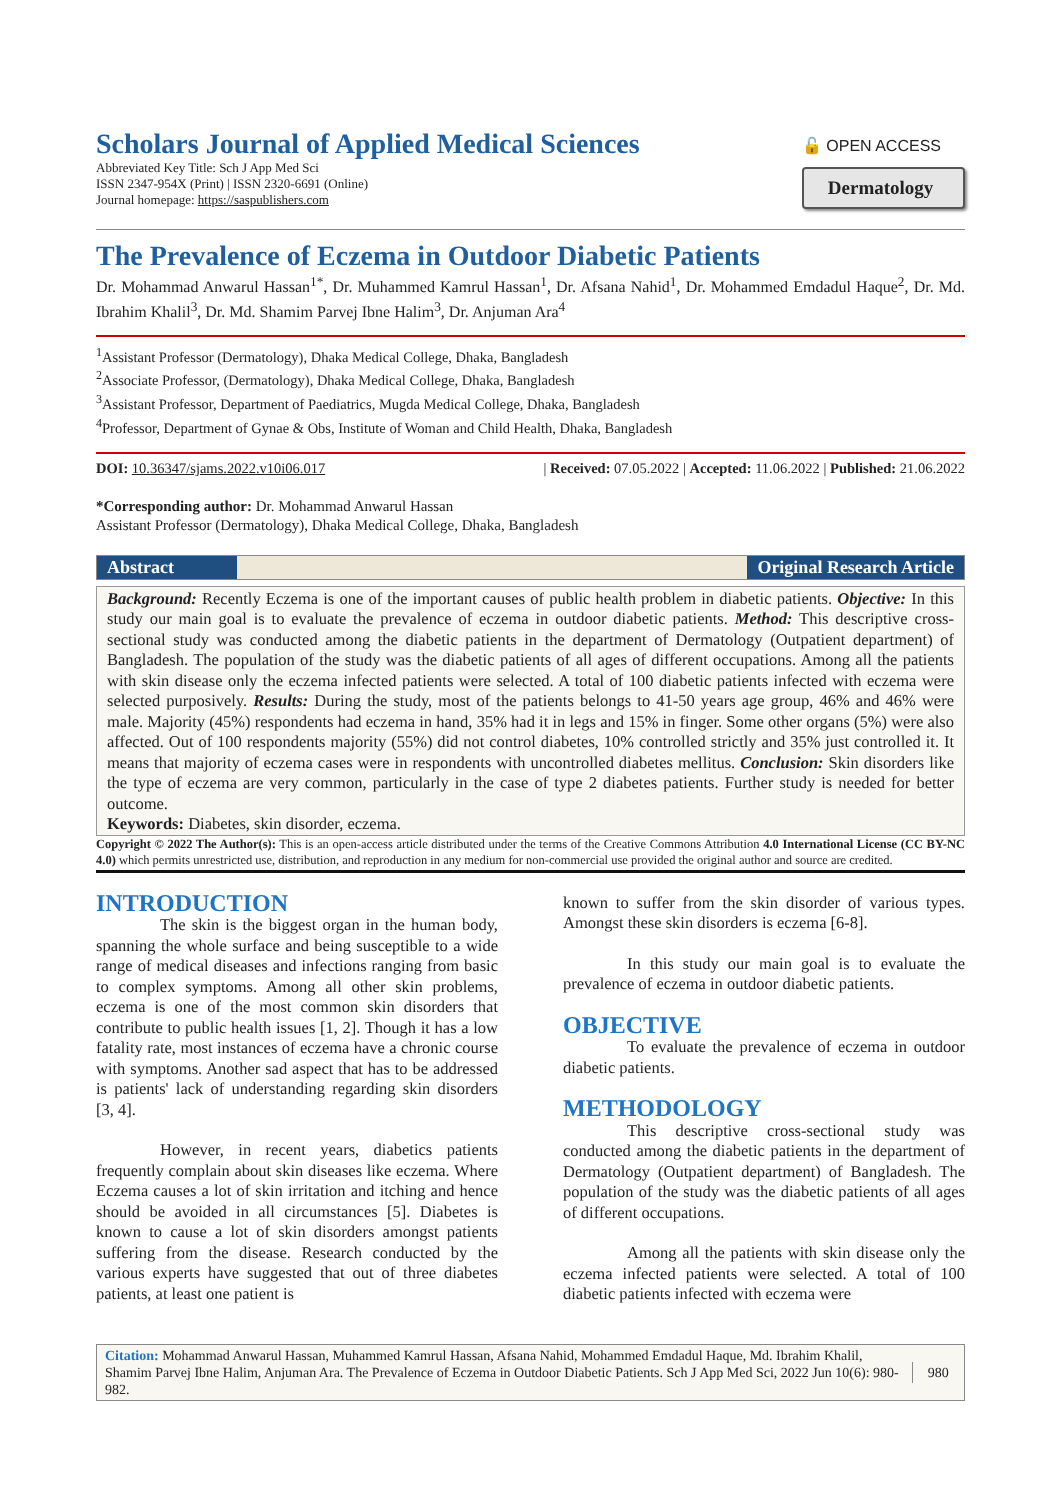Scholars Journal of Applied Medical Sciences
Abbreviated Key Title: Sch J App Med Sci
ISSN 2347-954X (Print) | ISSN 2320-6691 (Online)
Journal homepage: https://saspublishers.com
🔓 OPEN ACCESS
Dermatology
The Prevalence of Eczema in Outdoor Diabetic Patients
Dr. Mohammad Anwarul Hassan<sup>1*</sup>, Dr. Muhammed Kamrul Hassan<sup>1</sup>, Dr. Afsana Nahid<sup>1</sup>, Dr. Mohammed Emdadul Haque<sup>2</sup>, Dr. Md. Ibrahim Khalil<sup>3</sup>, Dr. Md. Shamim Parvej Ibne Halim<sup>3</sup>, Dr. Anjuman Ara<sup>4</sup>
<sup>1</sup> Assistant Professor (Dermatology), Dhaka Medical College, Dhaka, Bangladesh
<sup>2</sup> Associate Professor, (Dermatology), Dhaka Medical College, Dhaka, Bangladesh
<sup>3</sup> Assistant Professor, Department of Paediatrics, Mugda Medical College, Dhaka, Bangladesh
<sup>4</sup> Professor, Department of Gynae & Obs, Institute of Woman and Child Health, Dhaka, Bangladesh
DOI: 10.36347/sjams.2022.v10i06.017 | Received: 07.05.2022 | Accepted: 11.06.2022 | Published: 21.06.2022
*Corresponding author: Dr. Mohammad Anwarul Hassan
Assistant Professor (Dermatology), Dhaka Medical College, Dhaka, Bangladesh
Abstract Original Research Article
Background: Recently Eczema is one of the important causes of public health problem in diabetic patients. Objective: In this study our main goal is to evaluate the prevalence of eczema in outdoor diabetic patients. Method: This descriptive cross-sectional study was conducted among the diabetic patients in the department of Dermatology (Outpatient department) of Bangladesh. The population of the study was the diabetic patients of all ages of different occupations. Among all the patients with skin disease only the eczema infected patients were selected. A total of 100 diabetic patients infected with eczema were selected purposively. Results: During the study, most of the patients belongs to 41-50 years age group, 46% and 46% were male. Majority (45%) respondents had eczema in hand, 35% had it in legs and 15% in finger. Some other organs (5%) were also affected. Out of 100 respondents majority (55%) did not control diabetes, 10% controlled strictly and 35% just controlled it. It means that majority of eczema cases were in respondents with uncontrolled diabetes mellitus. Conclusion: Skin disorders like the type of eczema are very common, particularly in the case of type 2 diabetes patients. Further study is needed for better outcome.
Keywords: Diabetes, skin disorder, eczema.
Copyright © 2022 The Author(s): This is an open-access article distributed under the terms of the Creative Commons Attribution 4.0 International License (CC BY-NC 4.0) which permits unrestricted use, distribution, and reproduction in any medium for non-commercial use provided the original author and source are credited.
INTRODUCTION
The skin is the biggest organ in the human body, spanning the whole surface and being susceptible to a wide range of medical diseases and infections ranging from basic to complex symptoms. Among all other skin problems, eczema is one of the most common skin disorders that contribute to public health issues [1, 2]. Though it has a low fatality rate, most instances of eczema have a chronic course with symptoms. Another sad aspect that has to be addressed is patients' lack of understanding regarding skin disorders [3, 4].
However, in recent years, diabetics patients frequently complain about skin diseases like eczema. Where Eczema causes a lot of skin irritation and itching and hence should be avoided in all circumstances [5]. Diabetes is known to cause a lot of skin disorders amongst patients suffering from the disease. Research conducted by the various experts have suggested that out of three diabetes patients, at least one patient is
known to suffer from the skin disorder of various types. Amongst these skin disorders is eczema [6-8].
In this study our main goal is to evaluate the prevalence of eczema in outdoor diabetic patients.
OBJECTIVE
To evaluate the prevalence of eczema in outdoor diabetic patients.
METHODOLOGY
This descriptive cross-sectional study was conducted among the diabetic patients in the department of Dermatology (Outpatient department) of Bangladesh. The population of the study was the diabetic patients of all ages of different occupations.
Among all the patients with skin disease only the eczema infected patients were selected. A total of 100 diabetic patients infected with eczema were
Citation: Mohammad Anwarul Hassan, Muhammed Kamrul Hassan, Afsana Nahid, Mohammed Emdadul Haque, Md. Ibrahim Khalil, Shamim Parvej Ibne Halim, Anjuman Ara. The Prevalence of Eczema in Outdoor Diabetic Patients. Sch J App Med Sci, 2022 Jun 10(6): 980-982.
980